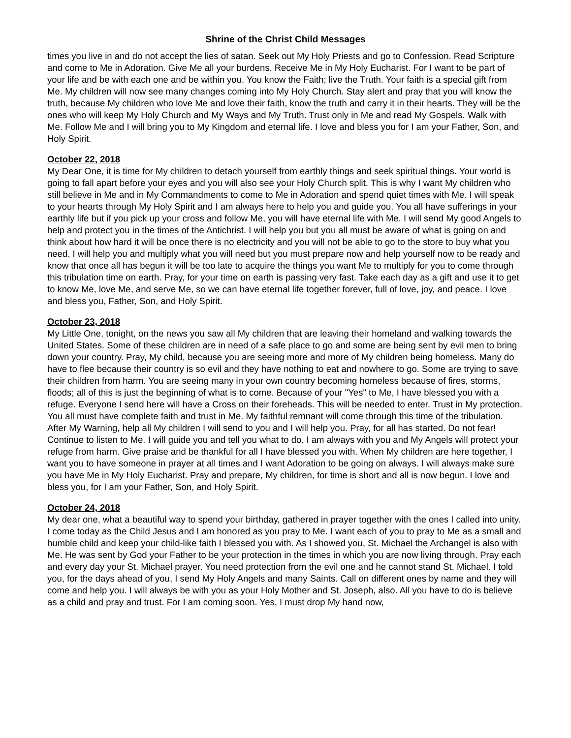Shrine of the Christ Child Messages
times you live in and do not accept the lies of satan. Seek out My Holy Priests and go to Confession. Read Scripture and come to Me in Adoration. Give Me all your burdens. Receive Me in My Holy Eucharist. For I want to be part of your life and be with each one and be within you. You know the Faith; live the Truth. Your faith is a special gift from Me. My children will now see many changes coming into My Holy Church. Stay alert and pray that you will know the truth, because My children who love Me and love their faith, know the truth and carry it in their hearts. They will be the ones who will keep My Holy Church and My Ways and My Truth. Trust only in Me and read My Gospels. Walk with Me. Follow Me and I will bring you to My Kingdom and eternal life. I love and bless you for I am your Father, Son, and Holy Spirit.
October 22, 2018
My Dear One, it is time for My children to detach yourself from earthly things and seek spiritual things. Your world is going to fall apart before your eyes and you will also see your Holy Church split. This is why I want My children who still believe in Me and in My Commandments to come to Me in Adoration and spend quiet times with Me. I will speak to your hearts through My Holy Spirit and I am always here to help you and guide you. You all have sufferings in your earthly life but if you pick up your cross and follow Me, you will have eternal life with Me. I will send My good Angels to help and protect you in the times of the Antichrist. I will help you but you all must be aware of what is going on and think about how hard it will be once there is no electricity and you will not be able to go to the store to buy what you need. I will help you and multiply what you will need but you must prepare now and help yourself now to be ready and know that once all has begun it will be too late to acquire the things you want Me to multiply for you to come through this tribulation time on earth. Pray, for your time on earth is passing very fast. Take each day as a gift and use it to get to know Me, love Me, and serve Me, so we can have eternal life together forever, full of love, joy, and peace. I love and bless you, Father, Son, and Holy Spirit.
October 23, 2018
My Little One, tonight, on the news you saw all My children that are leaving their homeland and walking towards the United States. Some of these children are in need of a safe place to go and some are being sent by evil men to bring down your country. Pray, My child, because you are seeing more and more of My children being homeless. Many do have to flee because their country is so evil and they have nothing to eat and nowhere to go. Some are trying to save their children from harm. You are seeing many in your own country becoming homeless because of fires, storms, floods; all of this is just the beginning of what is to come. Because of your "Yes" to Me, I have blessed you with a refuge. Everyone I send here will have a Cross on their foreheads. This will be needed to enter. Trust in My protection. You all must have complete faith and trust in Me. My faithful remnant will come through this time of the tribulation. After My Warning, help all My children I will send to you and I will help you. Pray, for all has started. Do not fear! Continue to listen to Me. I will guide you and tell you what to do. I am always with you and My Angels will protect your refuge from harm. Give praise and be thankful for all I have blessed you with. When My children are here together, I want you to have someone in prayer at all times and I want Adoration to be going on always. I will always make sure you have Me in My Holy Eucharist. Pray and prepare, My children, for time is short and all is now begun. I love and bless you, for I am your Father, Son, and Holy Spirit.
October 24, 2018
My dear one, what a beautiful way to spend your birthday, gathered in prayer together with the ones I called into unity. I come today as the Child Jesus and I am honored as you pray to Me. I want each of you to pray to Me as a small and humble child and keep your child-like faith I blessed you with. As I showed you, St. Michael the Archangel is also with Me. He was sent by God your Father to be your protection in the times in which you are now living through. Pray each and every day your St. Michael prayer. You need protection from the evil one and he cannot stand St. Michael. I told you, for the days ahead of you, I send My Holy Angels and many Saints. Call on different ones by name and they will come and help you. I will always be with you as your Holy Mother and St. Joseph, also. All you have to do is believe as a child and pray and trust. For I am coming soon. Yes, I must drop My hand now,